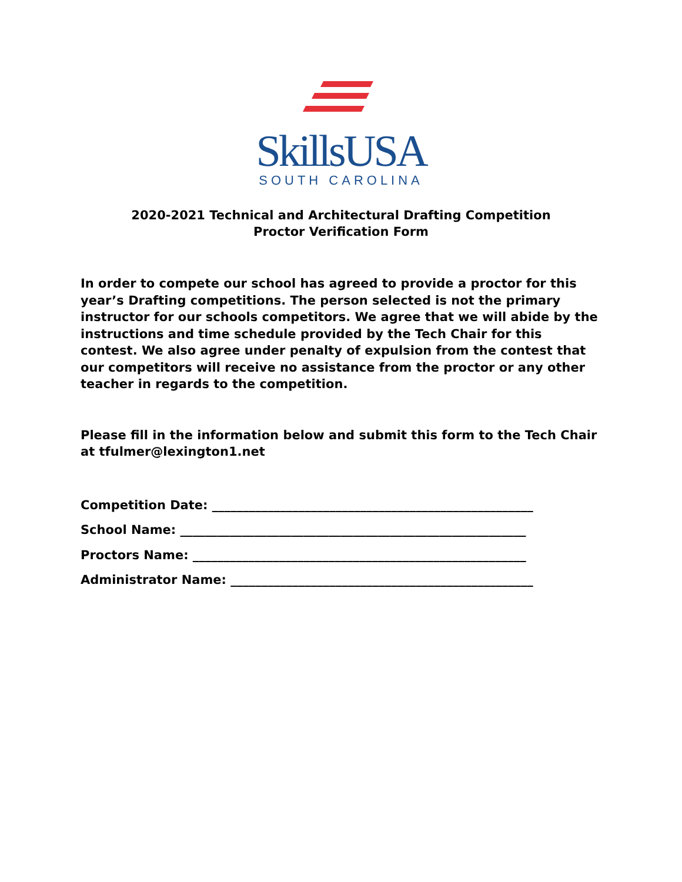SkillsUSA
SOUTH CAROLINA
2020-2021 Technical and Architectural Drafting Competition Proctor Verification Form
In order to compete our school has agreed to provide a proctor for this year’s Drafting competitions. The person selected is not the primary instructor for our schools competitors. We agree that we will abide by the instructions and time schedule provided by the Tech Chair for this contest. We also agree under penalty of expulsion from the contest that our competitors will receive no assistance from the proctor or any other teacher in regards to the competition.
Please fill in the information below and submit this form to the Tech Chair at tfulmer@lexington1.net
Competition Date: ____________________________________________________
School Name: ________________________________________________________
Proctors Name: ______________________________________________________
Administrator Name: _________________________________________________